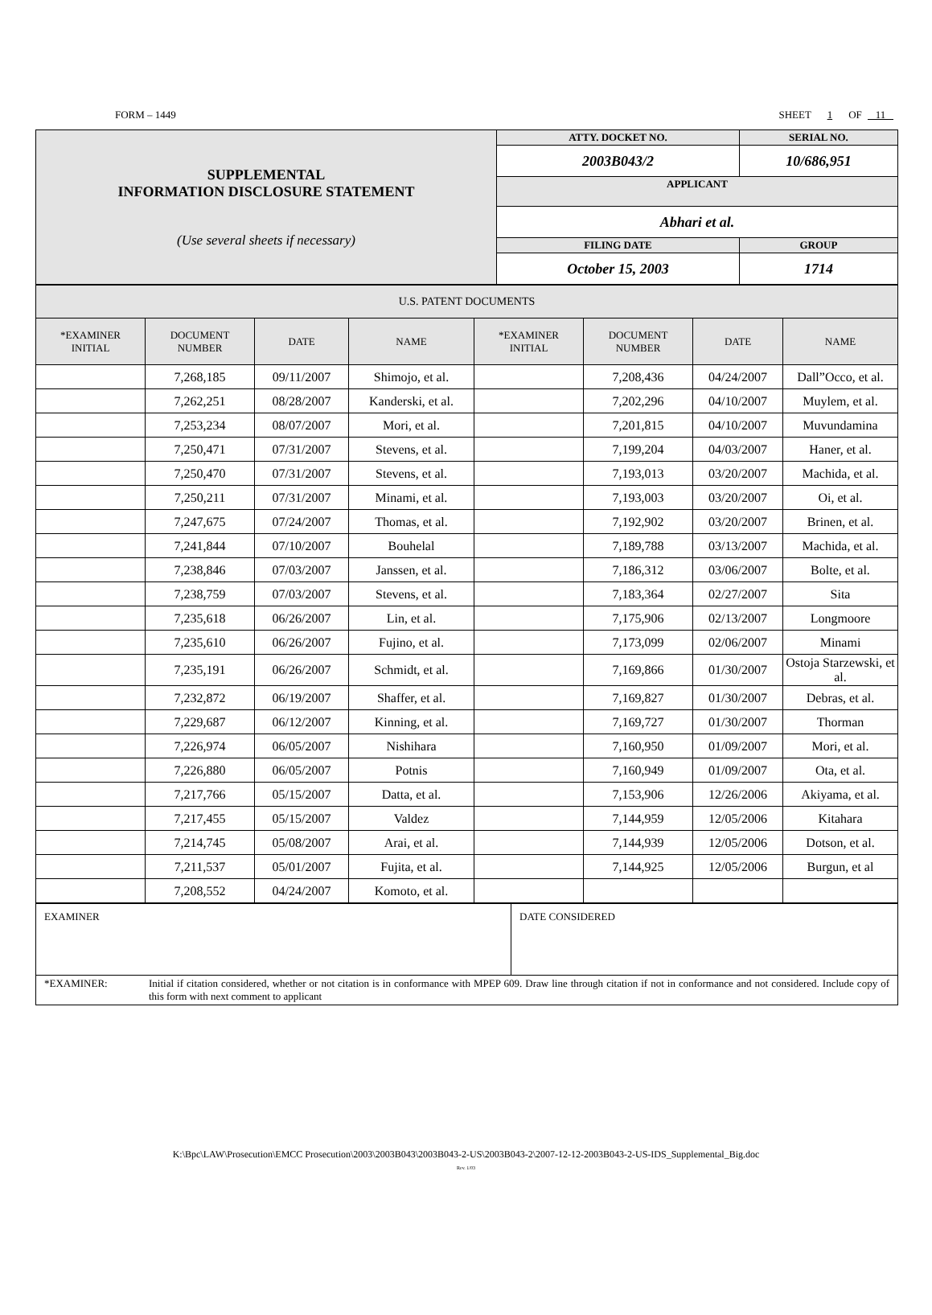FORM – 1449 SHEET 1 OF 11
| SUPPLEMENTAL INFORMATION DISCLOSURE STATEMENT (Use several sheets if necessary) | ATTY. DOCKET NO. | SERIAL NO. | |
| | 2003B043/2 | 10/686,951 | |
| | APPLICANT | | |
| | Abhari et al. | | |
| | FILING DATE | | GROUP |
| | October 15, 2003 | | 1714 |
| U.S. PATENT DOCUMENTS | | | | | | | |
| *EXAMINER INITIAL | DOCUMENT NUMBER | DATE | NAME | *EXAMINER INITIAL | DOCUMENT NUMBER | DATE | NAME |
| | 7,268,185 | 09/11/2007 | Shimojo, et al. | | 7,208,436 | 04/24/2007 | Dall”Occo, et al. |
| | 7,262,251 | 08/28/2007 | Kanderski, et al. | | 7,202,296 | 04/10/2007 | Muylem, et al. |
| | 7,253,234 | 08/07/2007 | Mori, et al. | | 7,201,815 | 04/10/2007 | Muvundamina |
| | 7,250,471 | 07/31/2007 | Stevens, et al. | | 7,199,204 | 04/03/2007 | Haner, et al. |
| | 7,250,470 | 07/31/2007 | Stevens, et al. | | 7,193,013 | 03/20/2007 | Machida, et al. |
| | 7,250,211 | 07/31/2007 | Minami, et al. | | 7,193,003 | 03/20/2007 | Oi, et al. |
| | 7,247,675 | 07/24/2007 | Thomas, et al. | | 7,192,902 | 03/20/2007 | Brinen, et al. |
| | 7,241,844 | 07/10/2007 | Bouhelal | | 7,189,788 | 03/13/2007 | Machida, et al. |
| | 7,238,846 | 07/03/2007 | Janssen, et al. | | 7,186,312 | 03/06/2007 | Bolte, et al. |
| | 7,238,759 | 07/03/2007 | Stevens, et al. | | 7,183,364 | 02/27/2007 | Sita |
| | 7,235,618 | 06/26/2007 | Lin, et al. | | 7,175,906 | 02/13/2007 | Longmoore |
| | 7,235,610 | 06/26/2007 | Fujino, et al. | | 7,173,099 | 02/06/2007 | Minami |
| | 7,235,191 | 06/26/2007 | Schmidt, et al. | | 7,169,866 | 01/30/2007 | Ostoja Starzewski, et al. |
| | 7,232,872 | 06/19/2007 | Shaffer, et al. | | 7,169,827 | 01/30/2007 | Debras, et al. |
| | 7,229,687 | 06/12/2007 | Kinning, et al. | | 7,169,727 | 01/30/2007 | Thorman |
| | 7,226,974 | 06/05/2007 | Nishihara | | 7,160,950 | 01/09/2007 | Mori, et al. |
| | 7,226,880 | 06/05/2007 | Potnis | | 7,160,949 | 01/09/2007 | Ota, et al. |
| | 7,217,766 | 05/15/2007 | Datta, et al. | | 7,153,906 | 12/26/2006 | Akiyama, et al. |
| | 7,217,455 | 05/15/2007 | Valdez | | 7,144,959 | 12/05/2006 | Kitahara |
| | 7,214,745 | 05/08/2007 | Arai, et al. | | 7,144,939 | 12/05/2006 | Dotson, et al. |
| | 7,211,537 | 05/01/2007 | Fujita, et al. | | 7,144,925 | 12/05/2006 | Burgun, et al |
| | 7,208,552 | 04/24/2007 | Komoto, et al. | | | | |
| EXAMINER | DATE CONSIDERED |
| *EXAMINER: Initial if citation considered, whether or not citation is in conformance with MPEP 609. Draw line through citation if not in conformance and not considered. Include copy of this form with next comment to applicant | |
K:\Bpc\LAW\Prosecution\EMCC Prosecution\2003\2003B043\2003B043-2-US\2003B043-2\2007-12-12-2003B043-2-US-IDS_Supplemental_Big.doc
Rev. 1/03